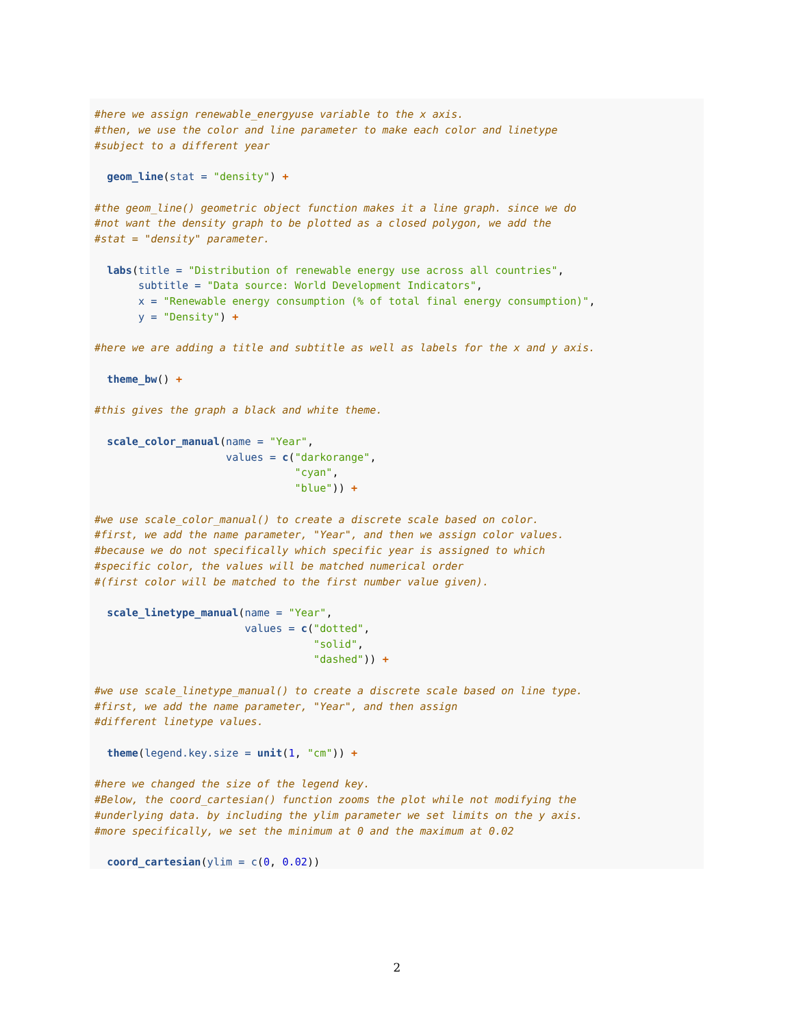#here we assign renewable_energyuse variable to the x axis.
#then, we use the color and line parameter to make each color and linetype
#subject to a different year

  geom_line(stat = "density") +

#the geom_line() geometric object function makes it a line graph. since we do
#not want the density graph to be plotted as a closed polygon, we add the
#stat = "density" parameter.

  labs(title = "Distribution of renewable energy use across all countries",
       subtitle = "Data source: World Development Indicators",
       x = "Renewable energy consumption (% of total final energy consumption)",
       y = "Density") +

#here we are adding a title and subtitle as well as labels for the x and y axis.

  theme_bw() +

#this gives the graph a black and white theme.

  scale_color_manual(name = "Year",
                     values = c("darkorange",
                                "cyan",
                                "blue")) +

#we use scale_color_manual() to create a discrete scale based on color.
#first, we add the name parameter, "Year", and then we assign color values.
#because we do not specifically which specific year is assigned to which
#specific color, the values will be matched numerical order
#(first color will be matched to the first number value given).

  scale_linetype_manual(name = "Year",
                        values = c("dotted",
                                   "solid",
                                   "dashed")) +

#we use scale_linetype_manual() to create a discrete scale based on line type.
#first, we add the name parameter, "Year", and then assign
#different linetype values.

  theme(legend.key.size = unit(1, "cm")) +

#here we changed the size of the legend key.
#Below, the coord_cartesian() function zooms the plot while not modifying the
#underlying data. by including the ylim parameter we set limits on the y axis.
#more specifically, we set the minimum at 0 and the maximum at 0.02

  coord_cartesian(ylim = c(0, 0.02))
2